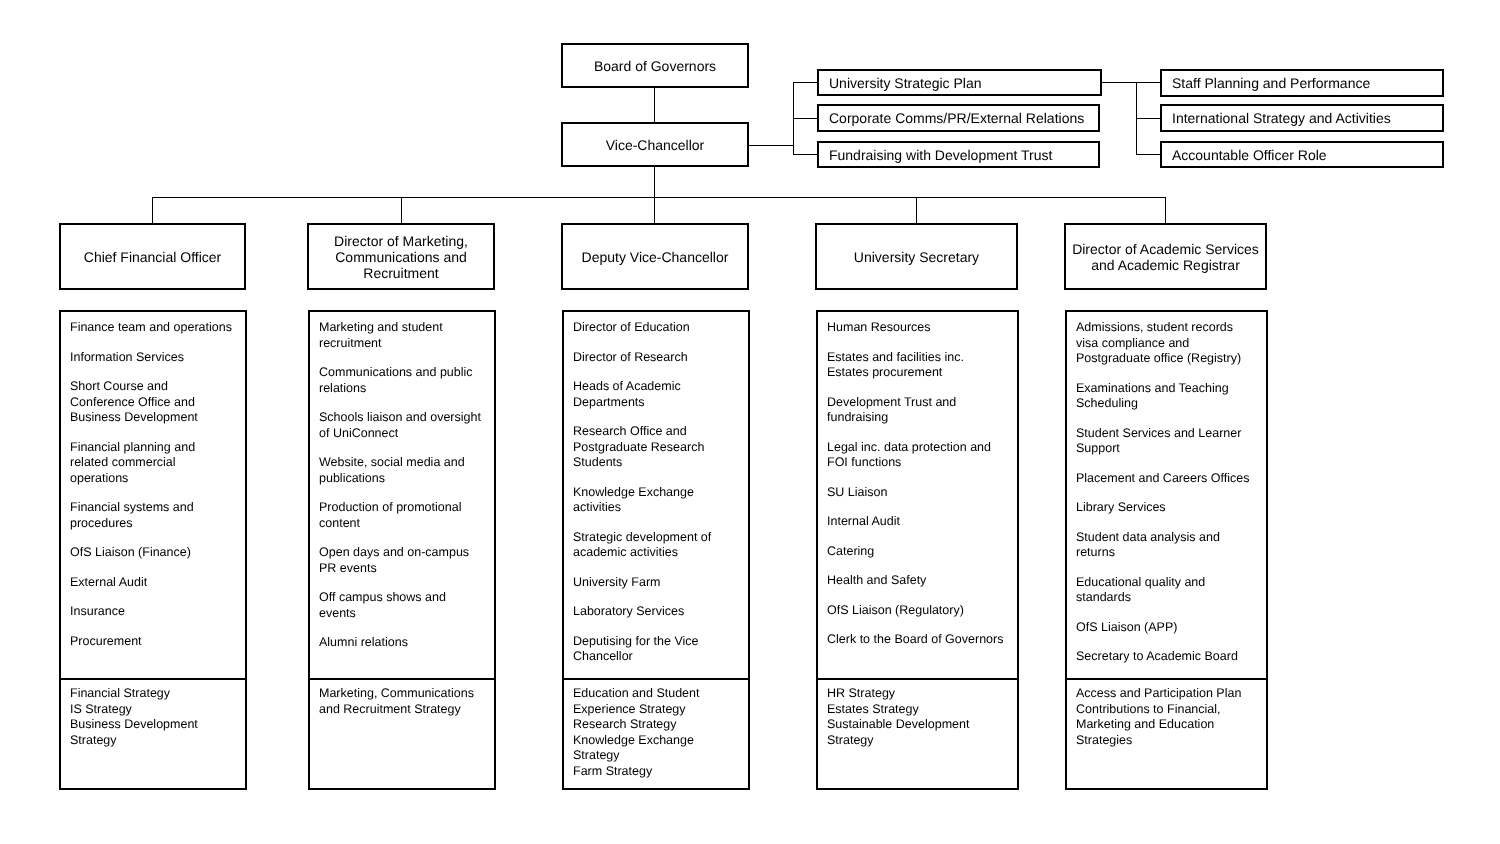Board of Governors
Vice-Chancellor
University Strategic Plan
Corporate Comms/PR/External Relations
Fundraising with Development Trust
Staff Planning and Performance
International Strategy and Activities
Accountable Officer Role
Chief Financial Officer
Director of Marketing, Communications and Recruitment
Deputy Vice-Chancellor University Secretary
Director of Academic Services and Academic Registrar
Finance team and operations
Information Services
Short Course and Conference Office and Business Development
Financial planning and related commercial operations
Financial systems and procedures
OfS Liaison (Finance)
External Audit
Insurance
Procurement
Financial Strategy
IS Strategy
Business Development Strategy
Marketing and student recruitment
Communications and public relations
Schools liaison and oversight of UniConnect
Website, social media and publications
Production of promotional content
Open days and on-campus PR events
Off campus shows and events
Alumni relations
Marketing, Communications and Recruitment Strategy
Director of Education
Director of Research
Heads of Academic Departments
Research Office and Postgraduate Research Students
Knowledge Exchange activities
Strategic development of academic activities
University Farm
Laboratory Services
Deputising for the Vice Chancellor
Education and Student Experience Strategy
Research Strategy
Knowledge Exchange Strategy
Farm Strategy
Human Resources
Estates and facilities inc. Estates procurement
Development Trust and fundraising
Legal inc. data protection and FOI functions
SU Liaison
Internal Audit
Catering
Health and Safety
OfS Liaison (Regulatory)
Clerk to the Board of Governors
HR Strategy
Estates Strategy
Sustainable Development Strategy
Admissions, student records visa compliance and Postgraduate office (Registry)
Examinations and Teaching Scheduling
Student Services and Learner Support
Placement and Careers Offices
Library Services
Student data analysis and returns
Educational quality and standards
OfS Liaison (APP)
Secretary to Academic Board
Access and Participation Plan Contributions to Financial, Marketing and Education Strategies